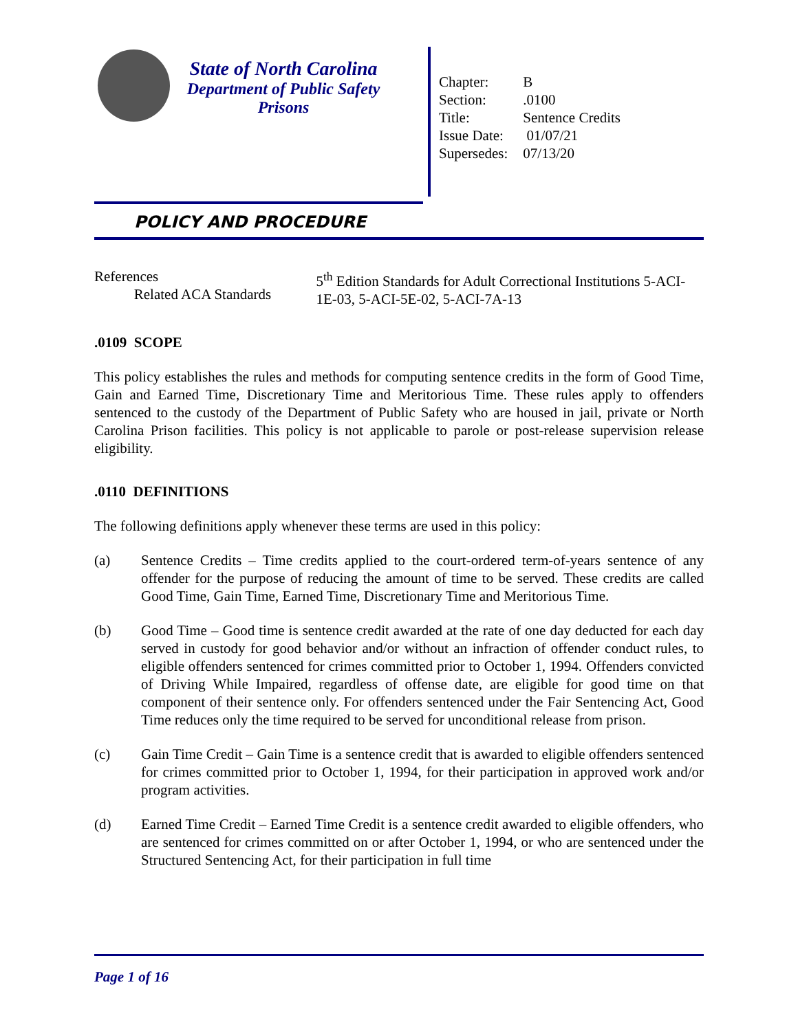State of North Carolina
Department of Public Safety
Prisons
| Chapter: | B |
| Section: | .0100 |
| Title: | Sentence Credits |
| Issue Date: | 01/07/21 |
| Supersedes: | 07/13/20 |
POLICY AND PROCEDURE
References
Related ACA Standards
5<sup>th</sup> Edition Standards for Adult Correctional Institutions 5-ACI-1E-03, 5-ACI-5E-02, 5-ACI-7A-13
.0109 SCOPE
This policy establishes the rules and methods for computing sentence credits in the form of Good Time, Gain and Earned Time, Discretionary Time and Meritorious Time. These rules apply to offenders sentenced to the custody of the Department of Public Safety who are housed in jail, private or North Carolina Prison facilities. This policy is not applicable to parole or post-release supervision release eligibility.
.0110 DEFINITIONS
The following definitions apply whenever these terms are used in this policy:
(a) Sentence Credits – Time credits applied to the court-ordered term-of-years sentence of any offender for the purpose of reducing the amount of time to be served. These credits are called Good Time, Gain Time, Earned Time, Discretionary Time and Meritorious Time.
(b) Good Time – Good time is sentence credit awarded at the rate of one day deducted for each day served in custody for good behavior and/or without an infraction of offender conduct rules, to eligible offenders sentenced for crimes committed prior to October 1, 1994. Offenders convicted of Driving While Impaired, regardless of offense date, are eligible for good time on that component of their sentence only. For offenders sentenced under the Fair Sentencing Act, Good Time reduces only the time required to be served for unconditional release from prison.
(c) Gain Time Credit – Gain Time is a sentence credit that is awarded to eligible offenders sentenced for crimes committed prior to October 1, 1994, for their participation in approved work and/or program activities.
(d) Earned Time Credit – Earned Time Credit is a sentence credit awarded to eligible offenders, who are sentenced for crimes committed on or after October 1, 1994, or who are sentenced under the Structured Sentencing Act, for their participation in full time
Page 1 of 16